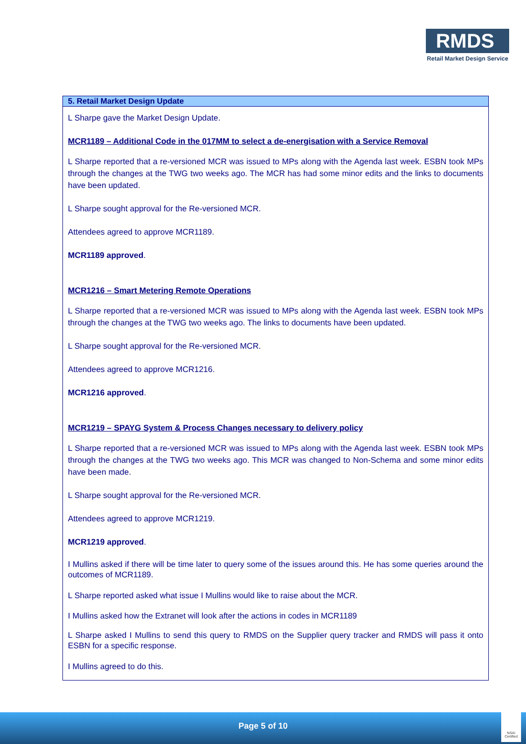RMDS
Retail Market Design Service
| 5. Retail Market Design Update |
| --- |
| L Sharpe gave the Market Design Update. MCR1189 – Additional Code in the 017MM to select a de-energisation with a Service Removal L Sharpe reported that a re-versioned MCR was issued to MPs along with the Agenda last week. ESBN took MPs through the changes at the TWG two weeks ago. The MCR has had some minor edits and the links to documents have been updated. L Sharpe sought approval for the Re-versioned MCR. Attendees agreed to approve MCR1189. MCR1189 approved . MCR1216 – Smart Metering Remote Operations L Sharpe reported that a re-versioned MCR was issued to MPs along with the Agenda last week. ESBN took MPs through the changes at the TWG two weeks ago. The links to documents have been updated. L Sharpe sought approval for the Re-versioned MCR. Attendees agreed to approve MCR1216. MCR1216 approved . MCR1219 – SPAYG System & Process Changes necessary to delivery policy L Sharpe reported that a re-versioned MCR was issued to MPs along with the Agenda last week. ESBN took MPs through the changes at the TWG two weeks ago. This MCR was changed to Non-Schema and some minor edits have been made. L Sharpe sought approval for the Re-versioned MCR. Attendees agreed to approve MCR1219. MCR1219 approved . I Mullins asked if there will be time later to query some of the issues around this. He has some queries around the outcomes of MCR1189. L Sharpe reported asked what issue I Mullins would like to raise about the MCR. I Mullins asked how the Extranet will look after the actions in codes in MCR1189 L Sharpe asked I Mullins to send this query to RMDS on the Supplier query tracker and RMDS will pass it onto ESBN for a specific response. I Mullins agreed to do this. |
Page 5 of 10
NSAI Certified